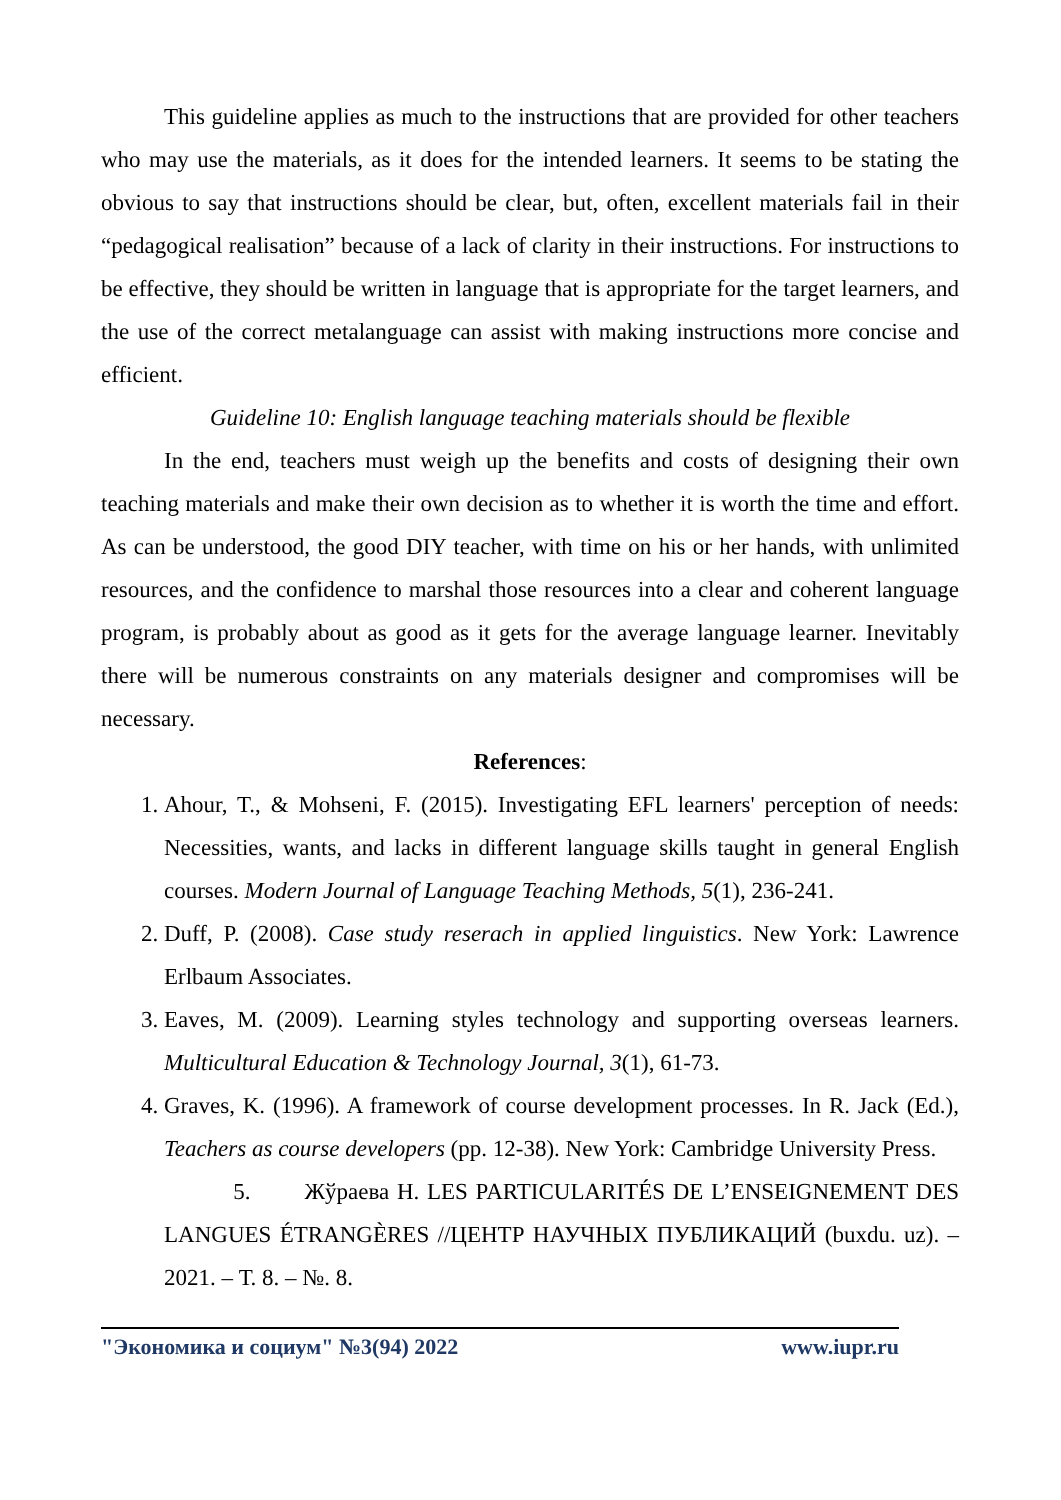This guideline applies as much to the instructions that are provided for other teachers who may use the materials, as it does for the intended learners. It seems to be stating the obvious to say that instructions should be clear, but, often, excellent materials fail in their “pedagogical realisation” because of a lack of clarity in their instructions. For instructions to be effective, they should be written in language that is appropriate for the target learners, and the use of the correct metalanguage can assist with making instructions more concise and efficient.
Guideline 10: English language teaching materials should be flexible
In the end, teachers must weigh up the benefits and costs of designing their own teaching materials and make their own decision as to whether it is worth the time and effort. As can be understood, the good DIY teacher, with time on his or her hands, with unlimited resources, and the confidence to marshal those resources into a clear and coherent language program, is probably about as good as it gets for the average language learner. Inevitably there will be numerous constraints on any materials designer and compromises will be necessary.
References:
1. Ahour, T., & Mohseni, F. (2015). Investigating EFL learners' perception of needs: Necessities, wants, and lacks in different language skills taught in general English courses. Modern Journal of Language Teaching Methods, 5(1), 236-241.
2. Duff, P. (2008). Case study reserach in applied linguistics. New York: Lawrence Erlbaum Associates.
3. Eaves, M. (2009). Learning styles technology and supporting overseas learners. Multicultural Education & Technology Journal, 3(1), 61-73.
4. Graves, K. (1996). A framework of course development processes. In R. Jack (Ed.), Teachers as course developers (pp. 12-38). New York: Cambridge University Press.
5. Жўраева Н. LES PARTICULARITÉS DE L’ENSEIGNEMENT DES LANGUES ÉTRANGÈRES //ЦЕНТР НАУЧНЫХ ПУБЛИКАЦИЙ (buxdu. uz). – 2021. – Т. 8. – №. 8.
"Экономика и социум" №3(94) 2022 www.iupr.ru